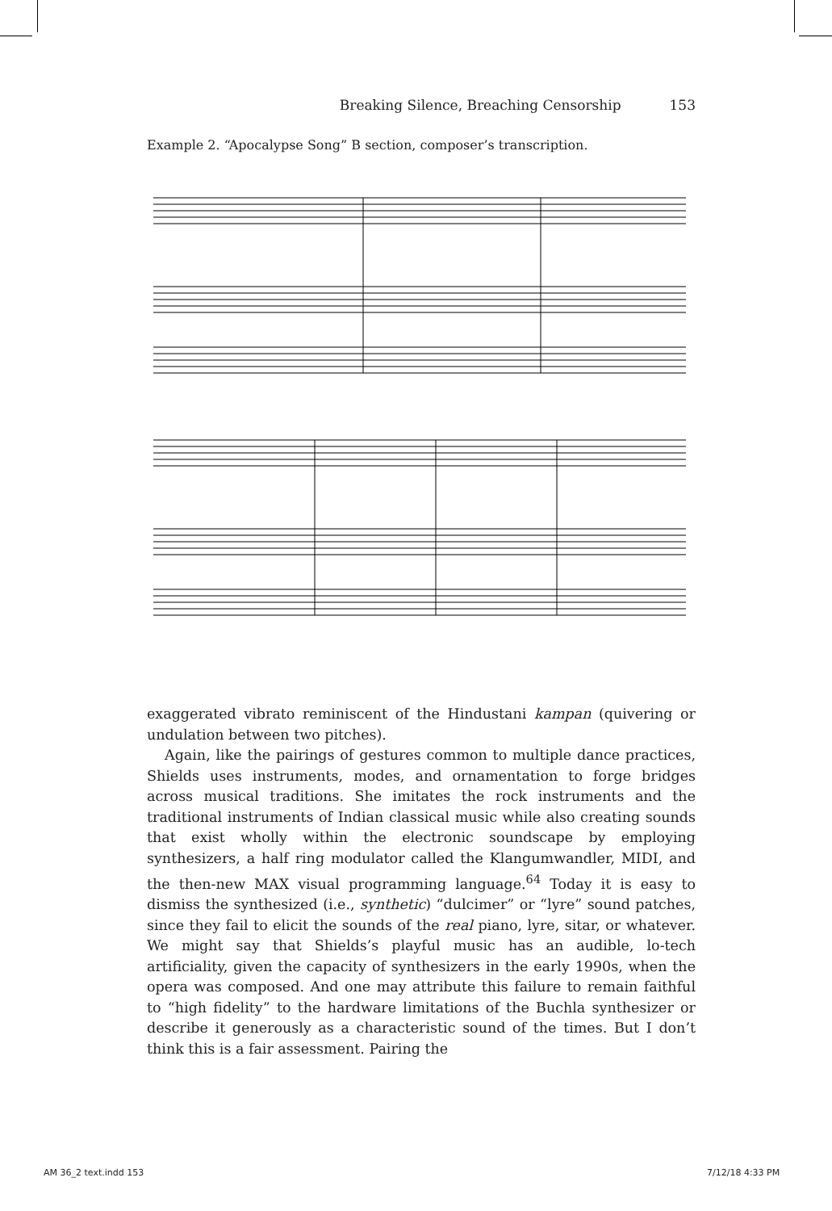Breaking Silence, Breaching Censorship 153
Example 2. “Apocalypse Song” B section, composer’s transcription.
exaggerated vibrato reminiscent of the Hindustani kampan (quivering or undulation between two pitches).
Again, like the pairings of gestures common to multiple dance practices, Shields uses instruments, modes, and ornamentation to forge bridges across musical traditions. She imitates the rock instruments and the traditional instruments of Indian classical music while also creating sounds that exist wholly within the electronic soundscape by employing synthesizers, a half ring modulator called the Klangumwandler, MIDI, and the then-new MAX visual programming language.<sup>64</sup> Today it is easy to dismiss the synthesized (i.e., synthetic) “dulcimer” or “lyre” sound patches, since they fail to elicit the sounds of the real piano, lyre, sitar, or whatever. We might say that Shields’s playful music has an audible, lo-tech artificiality, given the capacity of synthesizers in the early 1990s, when the opera was composed. And one may attribute this failure to remain faithful to “high fidelity” to the hardware limitations of the Buchla synthesizer or describe it generously as a characteristic sound of the times. But I don’t think this is a fair assessment. Pairing the
AM 36_2 text.indd 153 7/12/18 4:33 PM